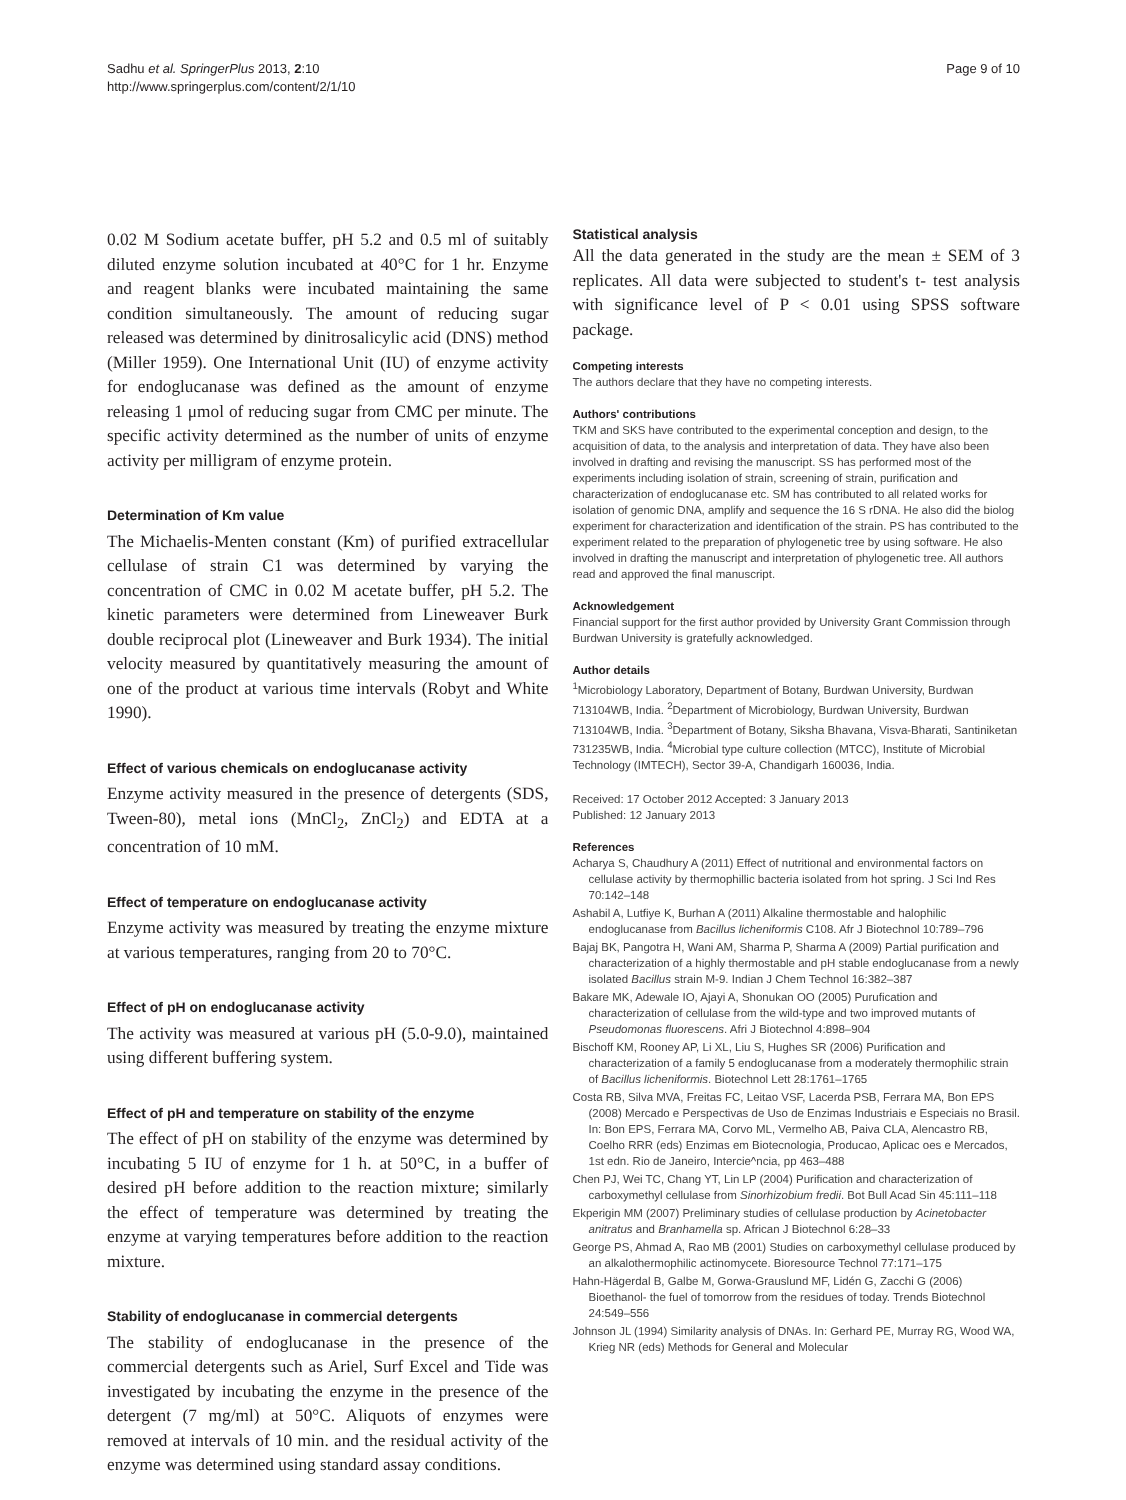Sadhu et al. SpringerPlus 2013, 2:10
http://www.springerplus.com/content/2/1/10
Page 9 of 10
0.02 M Sodium acetate buffer, pH 5.2 and 0.5 ml of suitably diluted enzyme solution incubated at 40°C for 1 hr. Enzyme and reagent blanks were incubated maintaining the same condition simultaneously. The amount of reducing sugar released was determined by dinitrosalicylic acid (DNS) method (Miller 1959). One International Unit (IU) of enzyme activity for endoglucanase was defined as the amount of enzyme releasing 1 μmol of reducing sugar from CMC per minute. The specific activity determined as the number of units of enzyme activity per milligram of enzyme protein.
Determination of Km value
The Michaelis-Menten constant (Km) of purified extracellular cellulase of strain C1 was determined by varying the concentration of CMC in 0.02 M acetate buffer, pH 5.2. The kinetic parameters were determined from Lineweaver Burk double reciprocal plot (Lineweaver and Burk 1934). The initial velocity measured by quantitatively measuring the amount of one of the product at various time intervals (Robyt and White 1990).
Effect of various chemicals on endoglucanase activity
Enzyme activity measured in the presence of detergents (SDS, Tween-80), metal ions (MnCl<sub>2</sub>, ZnCl<sub>2</sub>) and EDTA at a concentration of 10 mM.
Effect of temperature on endoglucanase activity
Enzyme activity was measured by treating the enzyme mixture at various temperatures, ranging from 20 to 70°C.
Effect of pH on endoglucanase activity
The activity was measured at various pH (5.0-9.0), maintained using different buffering system.
Effect of pH and temperature on stability of the enzyme
The effect of pH on stability of the enzyme was determined by incubating 5 IU of enzyme for 1 h. at 50°C, in a buffer of desired pH before addition to the reaction mixture; similarly the effect of temperature was determined by treating the enzyme at varying temperatures before addition to the reaction mixture.
Stability of endoglucanase in commercial detergents
The stability of endoglucanase in the presence of the commercial detergents such as Ariel, Surf Excel and Tide was investigated by incubating the enzyme in the presence of the detergent (7 mg/ml) at 50°C. Aliquots of enzymes were removed at intervals of 10 min. and the residual activity of the enzyme was determined using standard assay conditions.
Statistical analysis
All the data generated in the study are the mean ± SEM of 3 replicates. All data were subjected to student's t- test analysis with significance level of P < 0.01 using SPSS software package.
Competing interests
The authors declare that they have no competing interests.
Authors' contributions
TKM and SKS have contributed to the experimental conception and design, to the acquisition of data, to the analysis and interpretation of data. They have also been involved in drafting and revising the manuscript. SS has performed most of the experiments including isolation of strain, screening of strain, purification and characterization of endoglucanase etc. SM has contributed to all related works for isolation of genomic DNA, amplify and sequence the 16 S rDNA. He also did the biolog experiment for characterization and identification of the strain. PS has contributed to the experiment related to the preparation of phylogenetic tree by using software. He also involved in drafting the manuscript and interpretation of phylogenetic tree. All authors read and approved the final manuscript.
Acknowledgement
Financial support for the first author provided by University Grant Commission through Burdwan University is gratefully acknowledged.
Author details
<sup>1</sup> Microbiology Laboratory, Department of Botany, Burdwan University, Burdwan 713104WB, India. <sup>2</sup>Department of Microbiology, Burdwan University, Burdwan 713104WB, India. <sup>3</sup>Department of Botany, Siksha Bhavana, Visva-Bharati, Santiniketan 731235WB, India. <sup>4</sup>Microbial type culture collection (MTCC), Institute of Microbial Technology (IMTECH), Sector 39-A, Chandigarh 160036, India.
Received: 17 October 2012 Accepted: 3 January 2013
Published: 12 January 2013
References
Acharya S, Chaudhury A (2011) Effect of nutritional and environmental factors on cellulase activity by thermophillic bacteria isolated from hot spring. J Sci Ind Res 70:142–148
Ashabil A, Lutfiye K, Burhan A (2011) Alkaline thermostable and halophilic endoglucanase from Bacillus licheniformis C108. Afr J Biotechnol 10:789–796
Bajaj BK, Pangotra H, Wani AM, Sharma P, Sharma A (2009) Partial purification and characterization of a highly thermostable and pH stable endoglucanase from a newly isolated Bacillus strain M-9. Indian J Chem Technol 16:382–387
Bakare MK, Adewale IO, Ajayi A, Shonukan OO (2005) Purufication and characterization of cellulase from the wild-type and two improved mutants of Pseudomonas fluorescens. Afri J Biotechnol 4:898–904
Bischoff KM, Rooney AP, Li XL, Liu S, Hughes SR (2006) Purification and characterization of a family 5 endoglucanase from a moderately thermophilic strain of Bacillus licheniformis. Biotechnol Lett 28:1761–1765
Costa RB, Silva MVA, Freitas FC, Leitao VSF, Lacerda PSB, Ferrara MA, Bon EPS (2008) Mercado e Perspectivas de Uso de Enzimas Industriais e Especiais no Brasil. In: Bon EPS, Ferrara MA, Corvo ML, Vermelho AB, Paiva CLA, Alencastro RB, Coelho RRR (eds) Enzimas em Biotecnologia, Producao, Aplicac oes e Mercados, 1st edn. Rio de Janeiro, Intercie^ncia, pp 463–488
Chen PJ, Wei TC, Chang YT, Lin LP (2004) Purification and characterization of carboxymethyl cellulase from Sinorhizobium fredii. Bot Bull Acad Sin 45:111–118
Ekperigin MM (2007) Preliminary studies of cellulase production by Acinetobacter anitratus and Branhamella sp. African J Biotechnol 6:28–33
George PS, Ahmad A, Rao MB (2001) Studies on carboxymethyl cellulase produced by an alkalothermophilic actinomycete. Bioresource Technol 77:171–175
Hahn-Hägerdal B, Galbe M, Gorwa-Grauslund MF, Lidén G, Zacchi G (2006) Bioethanol- the fuel of tomorrow from the residues of today. Trends Biotechnol 24:549–556
Johnson JL (1994) Similarity analysis of DNAs. In: Gerhard PE, Murray RG, Wood WA, Krieg NR (eds) Methods for General and Molecular